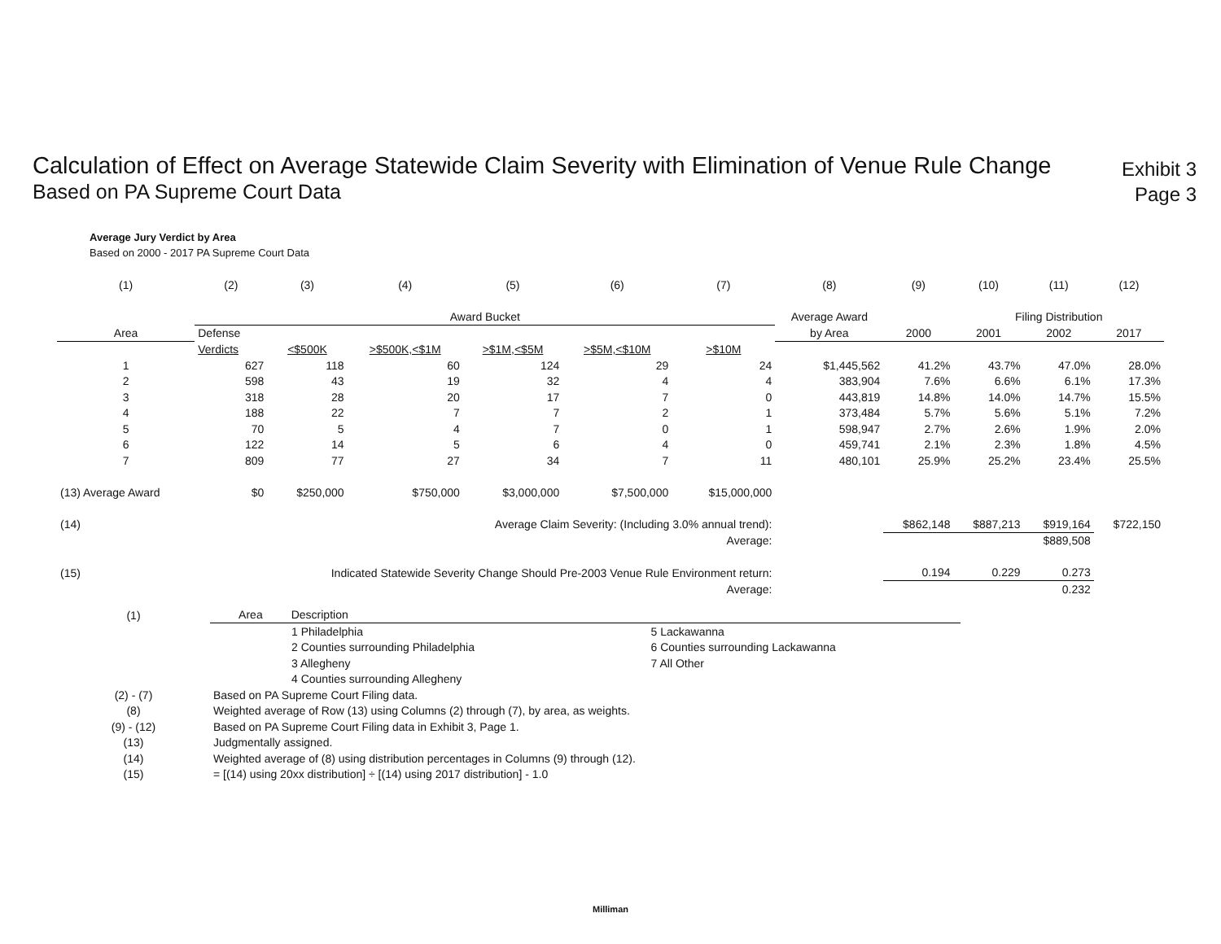Calculation of Effect on Average Statewide Claim Severity with Elimination of Venue Rule Change
Based on PA Supreme Court Data
Exhibit 3
Page 3
Average Jury Verdict by Area
Based on 2000 - 2017 PA Supreme Court Data
| (1) | (2) | (3) | (4) | (5) | (6) | (7) | (8) | (9) | (10) | (11) | (12) |
| | Award Bucket | | | | | | Average Award | | Filing Distribution | | |
| Area | Defense | | | | | | by Area | 2000 | 2001 | 2002 | 2017 |
| | Verdicts | <$500K | >$500K,<$1M | >$1M,<$5M | >$5M,<$10M | >$10M | | | | | |
| 1 | 627 | 118 | 60 | 124 | 29 | 24 | $1,445,562 | 41.2% | 43.7% | 47.0% | 28.0% |
| 2 | 598 | 43 | 19 | 32 | 4 | 4 | 383,904 | 7.6% | 6.6% | 6.1% | 17.3% |
| 3 | 318 | 28 | 20 | 17 | 7 | 0 | 443,819 | 14.8% | 14.0% | 14.7% | 15.5% |
| 4 | 188 | 22 | 7 | 7 | 2 | 1 | 373,484 | 5.7% | 5.6% | 5.1% | 7.2% |
| 5 | 70 | 5 | 4 | 7 | 0 | 1 | 598,947 | 2.7% | 2.6% | 1.9% | 2.0% |
| 6 | 122 | 14 | 5 | 6 | 4 | 0 | 459,741 | 2.1% | 2.3% | 1.8% | 4.5% |
| 7 | 809 | 77 | 27 | 34 | 7 | 11 | 480,101 | 25.9% | 25.2% | 23.4% | 25.5% |
| (13) Average Award | $0 | $250,000 | $750,000 | $3,000,000 | $7,500,000 | $15,000,000 | | | | | |
| (14) | Average Claim Severity: (Including 3.0% annual trend): | | | | | | | $862,148 | $887,213 | $919,164 | $722,150 |
| | Average: | | | | | | | | | $889,508 | |
| (15) | Indicated Statewide Severity Change Should Pre-2003 Venue Rule Environment return: | | | | | | | 0.194 | 0.229 | 0.273 | |
| | Average: | | | | | | | | | 0.232 | |
| (1) | Area Description | |
| | 1 Philadelphia | 5 Lackawanna |
| | 2 Counties surrounding Philadelphia | 6 Counties surrounding Lackawanna |
| | 3 Allegheny | 7 All Other |
| | 4 Counties surrounding Allegheny | |
| (2) - (7) | Based on PA Supreme Court Filing data. | |
| (8) | Weighted average of Row (13) using Columns (2) through (7), by area, as weights. | |
| (9) - (12) | Based on PA Supreme Court Filing data in Exhibit 3, Page 1. | |
| (13) | Judgmentally assigned. | |
| (14) | Weighted average of (8) using distribution percentages in Columns (9) through (12). | |
| (15) | = [(14) using 20xx distribution] ÷ [(14) using 2017 distribution] - 1.0 | |
Milliman